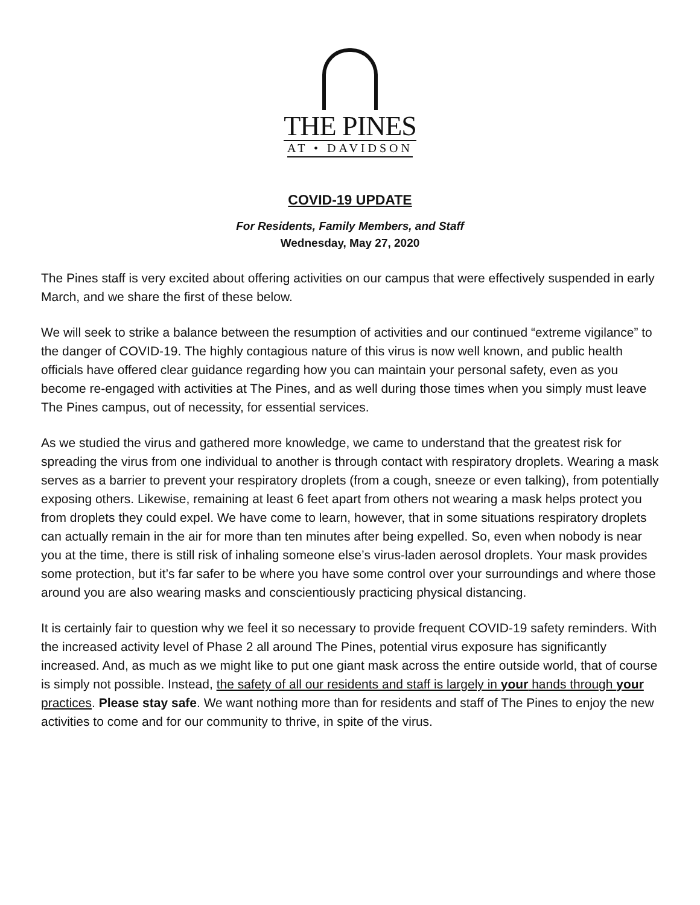THE PINES
AT • DAVIDSON
COVID-19 UPDATE
For Residents, Family Members, and Staff
Wednesday, May 27, 2020
The Pines staff is very excited about offering activities on our campus that were effectively suspended in early March, and we share the first of these below.
We will seek to strike a balance between the resumption of activities and our continued “extreme vigilance” to the danger of COVID-19. The highly contagious nature of this virus is now well known, and public health officials have offered clear guidance regarding how you can maintain your personal safety, even as you become re-engaged with activities at The Pines, and as well during those times when you simply must leave The Pines campus, out of necessity, for essential services.
As we studied the virus and gathered more knowledge, we came to understand that the greatest risk for spreading the virus from one individual to another is through contact with respiratory droplets. Wearing a mask serves as a barrier to prevent your respiratory droplets (from a cough, sneeze or even talking), from potentially exposing others. Likewise, remaining at least 6 feet apart from others not wearing a mask helps protect you from droplets they could expel. We have come to learn, however, that in some situations respiratory droplets can actually remain in the air for more than ten minutes after being expelled. So, even when nobody is near you at the time, there is still risk of inhaling someone else’s virus-laden aerosol droplets. Your mask provides some protection, but it’s far safer to be where you have some control over your surroundings and where those around you are also wearing masks and conscientiously practicing physical distancing.
It is certainly fair to question why we feel it so necessary to provide frequent COVID-19 safety reminders. With the increased activity level of Phase 2 all around The Pines, potential virus exposure has significantly increased. And, as much as we might like to put one giant mask across the entire outside world, that of course is simply not possible. Instead, the safety of all our residents and staff is largely in your hands through your practices. Please stay safe. We want nothing more than for residents and staff of The Pines to enjoy the new activities to come and for our community to thrive, in spite of the virus.